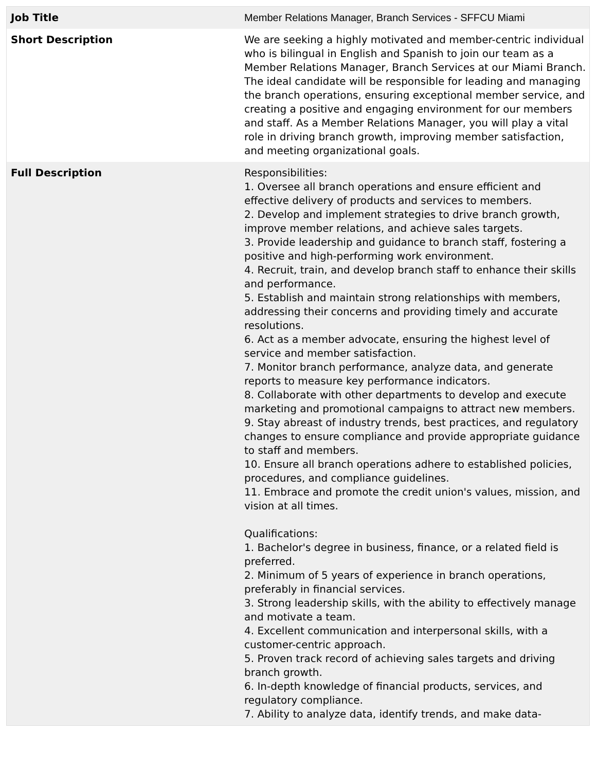| Job Title | Member Relations Manager, Branch Services - SFFCU Miami |
| Short Description | We are seeking a highly motivated and member-centric individual who is bilingual in English and Spanish to join our team as a Member Relations Manager, Branch Services at our Miami Branch. The ideal candidate will be responsible for leading and managing the branch operations, ensuring exceptional member service, and creating a positive and engaging environment for our members and staff. As a Member Relations Manager, you will play a vital role in driving branch growth, improving member satisfaction, and meeting organizational goals. |
| Full Description | Responsibilities: 1. Oversee all branch operations and ensure efficient and effective delivery of products and services to members. 2. Develop and implement strategies to drive branch growth, improve member relations, and achieve sales targets. 3. Provide leadership and guidance to branch staff, fostering a positive and high-performing work environment. 4. Recruit, train, and develop branch staff to enhance their skills and performance. 5. Establish and maintain strong relationships with members, addressing their concerns and providing timely and accurate resolutions. 6. Act as a member advocate, ensuring the highest level of service and member satisfaction. 7. Monitor branch performance, analyze data, and generate reports to measure key performance indicators. 8. Collaborate with other departments to develop and execute marketing and promotional campaigns to attract new members. 9. Stay abreast of industry trends, best practices, and regulatory changes to ensure compliance and provide appropriate guidance to staff and members. 10. Ensure all branch operations adhere to established policies, procedures, and compliance guidelines. 11. Embrace and promote the credit union's values, mission, and vision at all times. Qualifications: 1. Bachelor's degree in business, finance, or a related field is preferred. 2. Minimum of 5 years of experience in branch operations, preferably in financial services. 3. Strong leadership skills, with the ability to effectively manage and motivate a team. 4. Excellent communication and interpersonal skills, with a customer-centric approach. 5. Proven track record of achieving sales targets and driving branch growth. 6. In-depth knowledge of financial products, services, and regulatory compliance. 7. Ability to analyze data, identify trends, and make data- |